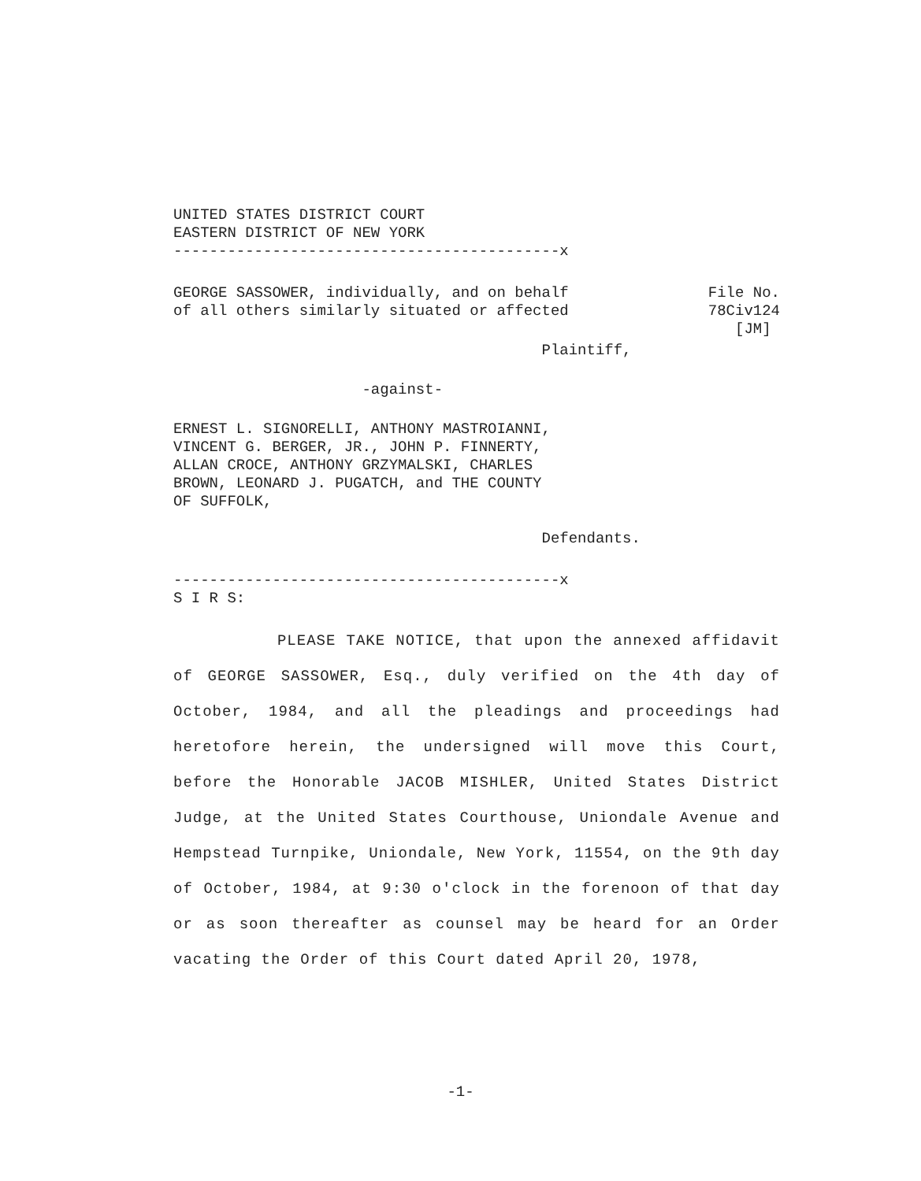UNITED STATES DISTRICT COURT EASTERN DISTRICT OF NEW YORK -------------------------------------------x
GEORGE SASSOWER, individually, and on behalf of all others similarly situated or affected
File No. 78Civ124 [JM]
Plaintiff,
-against-
ERNEST L. SIGNORELLI, ANTHONY MASTROIANNI, VINCENT G. BERGER, JR., JOHN P. FINNERTY, ALLAN CROCE, ANTHONY GRZYMALSKI, CHARLES BROWN, LEONARD J. PUGATCH, and THE COUNTY OF SUFFOLK,
Defendants.
-------------------------------------------x S I R S:
PLEASE TAKE NOTICE, that upon the annexed affidavit of GEORGE SASSOWER, Esq., duly verified on the 4th day of October, 1984, and all the pleadings and proceedings had heretofore herein, the undersigned will move this Court, before the Honorable JACOB MISHLER, United States District Judge, at the United States Courthouse, Uniondale Avenue and Hempstead Turnpike, Uniondale, New York, 11554, on the 9th day of October, 1984, at 9:30 o'clock in the forenoon of that day or as soon thereafter as counsel may be heard for an Order vacating the Order of this Court dated April 20, 1978,
-1-